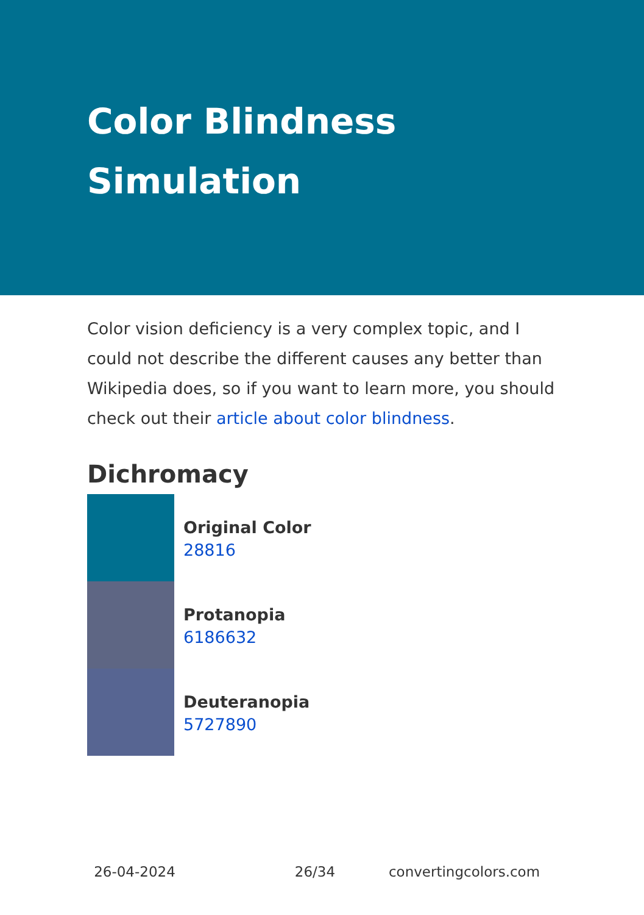Color Blindness Simulation
Color vision deficiency is a very complex topic, and I could not describe the different causes any better than Wikipedia does, so if you want to learn more, you should check out their article about color blindness.
Dichromacy
Original Color
28816
Protanopia
6186632
Deuteranopia
5727890
26-04-2024 26/34 convertingcolors.com